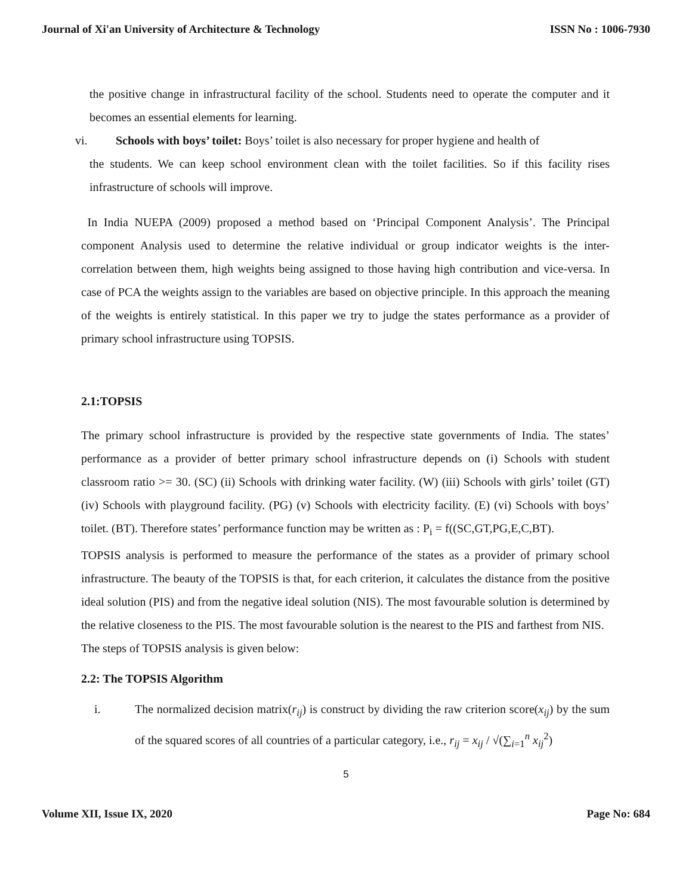Journal of Xi'an University of Architecture & Technology ISSN No : 1006-7930
the positive change in infrastructural facility of the school. Students need to operate the computer and it becomes an essential elements for learning.
vi. Schools with boys’ toilet: Boys’ toilet is also necessary for proper hygiene and health of
the students. We can keep school environment clean with the toilet facilities. So if this facility rises infrastructure of schools will improve.
In India NUEPA (2009) proposed a method based on ‘Principal Component Analysis’. The Principal component Analysis used to determine the relative individual or group indicator weights is the inter-correlation between them, high weights being assigned to those having high contribution and vice-versa. In case of PCA the weights assign to the variables are based on objective principle. In this approach the meaning of the weights is entirely statistical. In this paper we try to judge the states performance as a provider of primary school infrastructure using TOPSIS.
2.1:TOPSIS
The primary school infrastructure is provided by the respective state governments of India. The states’ performance as a provider of better primary school infrastructure depends on (i) Schools with student classroom ratio >= 30. (SC) (ii) Schools with drinking water facility. (W) (iii) Schools with girls’ toilet (GT) (iv) Schools with playground facility. (PG) (v) Schools with electricity facility. (E) (vi) Schools with boys’ toilet. (BT). Therefore states’ performance function may be written as : P<sub>i</sub> = f((SC,GT,PG,E,C,BT).
TOPSIS analysis is performed to measure the performance of the states as a provider of primary school infrastructure. The beauty of the TOPSIS is that, for each criterion, it calculates the distance from the positive ideal solution (PIS) and from the negative ideal solution (NIS). The most favourable solution is determined by the relative closeness to the PIS. The most favourable solution is the nearest to the PIS and farthest from NIS.
The steps of TOPSIS analysis is given below:
2.2: The TOPSIS Algorithm
i. The normalized decision matrix(r<sub>ij</sub>) is construct by dividing the raw criterion score(x<sub>ij</sub>) by the sum of the squared scores of all countries of a particular category, i.e., r<sub>ij</sub> = x<sub>ij</sub> / √(∑<sub>i=1</sub><sup>n</sup> x<sub>ij</sub><sup>2</sup>)
5
Volume XII, Issue IX, 2020 Page No: 684